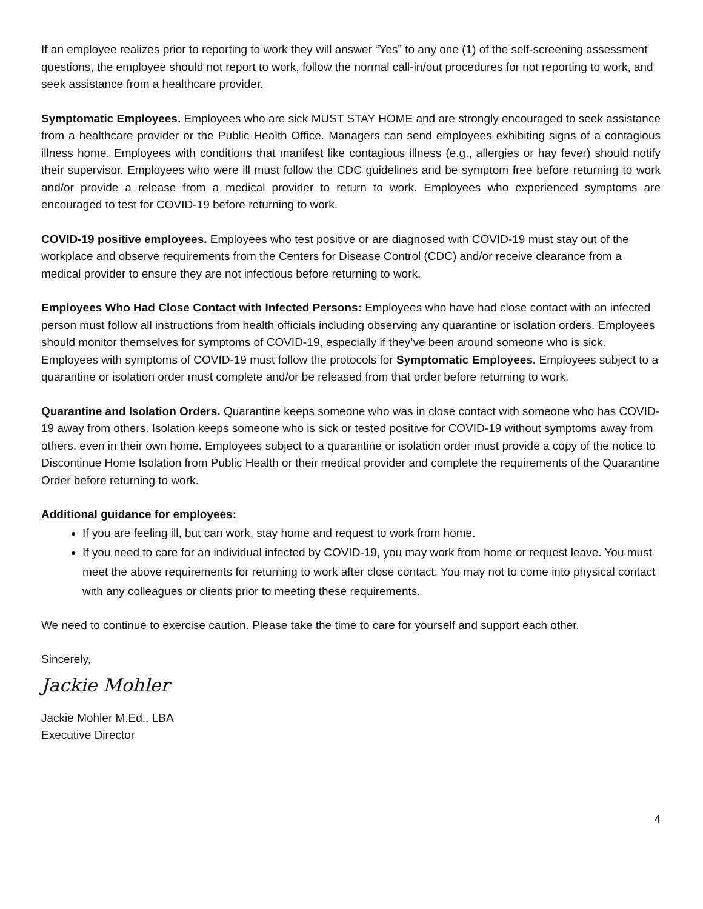If an employee realizes prior to reporting to work they will answer “Yes” to any one (1) of the self-screening assessment questions, the employee should not report to work, follow the normal call-in/out procedures for not reporting to work, and seek assistance from a healthcare provider.
Symptomatic Employees. Employees who are sick MUST STAY HOME and are strongly encouraged to seek assistance from a healthcare provider or the Public Health Office. Managers can send employees exhibiting signs of a contagious illness home. Employees with conditions that manifest like contagious illness (e.g., allergies or hay fever) should notify their supervisor. Employees who were ill must follow the CDC guidelines and be symptom free before returning to work and/or provide a release from a medical provider to return to work. Employees who experienced symptoms are encouraged to test for COVID-19 before returning to work.
COVID-19 positive employees. Employees who test positive or are diagnosed with COVID-19 must stay out of the workplace and observe requirements from the Centers for Disease Control (CDC) and/or receive clearance from a medical provider to ensure they are not infectious before returning to work.
Employees Who Had Close Contact with Infected Persons: Employees who have had close contact with an infected person must follow all instructions from health officials including observing any quarantine or isolation orders. Employees should monitor themselves for symptoms of COVID-19, especially if they’ve been around someone who is sick. Employees with symptoms of COVID-19 must follow the protocols for Symptomatic Employees. Employees subject to a quarantine or isolation order must complete and/or be released from that order before returning to work.
Quarantine and Isolation Orders. Quarantine keeps someone who was in close contact with someone who has COVID-19 away from others. Isolation keeps someone who is sick or tested positive for COVID-19 without symptoms away from others, even in their own home. Employees subject to a quarantine or isolation order must provide a copy of the notice to Discontinue Home Isolation from Public Health or their medical provider and complete the requirements of the Quarantine Order before returning to work.
Additional guidance for employees:
If you are feeling ill, but can work, stay home and request to work from home.
If you need to care for an individual infected by COVID-19, you may work from home or request leave. You must meet the above requirements for returning to work after close contact. You may not to come into physical contact with any colleagues or clients prior to meeting these requirements.
We need to continue to exercise caution. Please take the time to care for yourself and support each other.
Sincerely,
Jackie Mohler
Jackie Mohler M.Ed., LBA
Executive Director
4